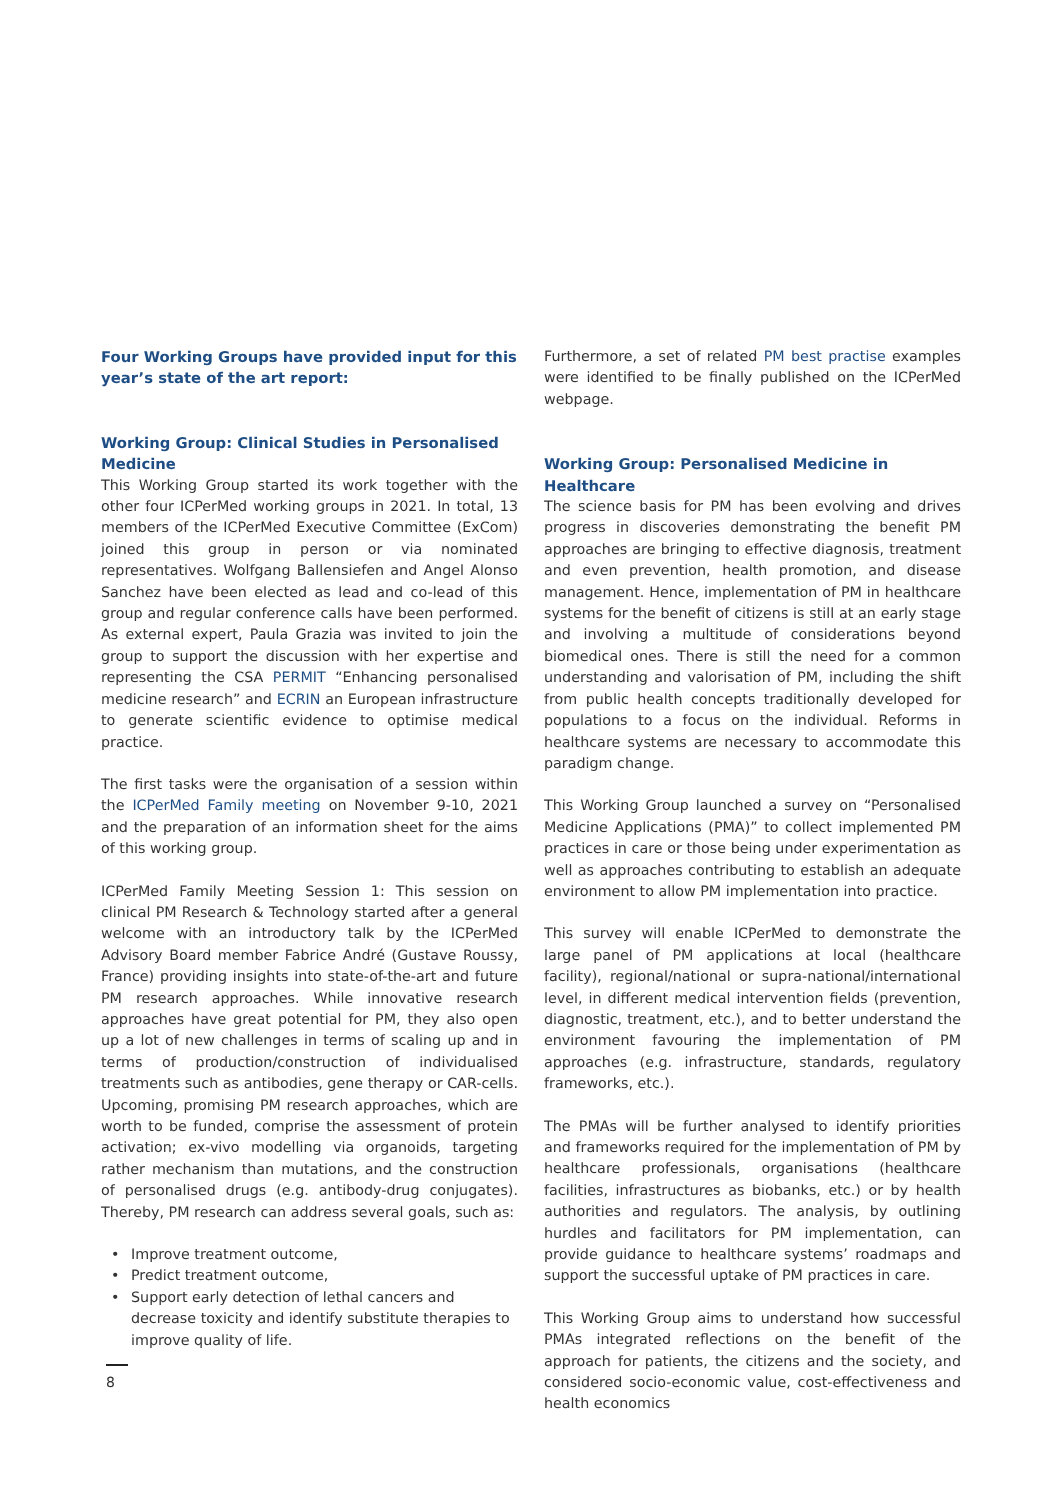Four Working Groups have provided input for this year’s state of the art report:
Working Group: Clinical Studies in Personalised Medicine
This Working Group started its work together with the other four ICPerMed working groups in 2021. In total, 13 members of the ICPerMed Executive Committee (ExCom) joined this group in person or via nominated representatives. Wolfgang Ballensiefen and Angel Alonso Sanchez have been elected as lead and co-lead of this group and regular conference calls have been performed. As external expert, Paula Grazia was invited to join the group to support the discussion with her expertise and representing the CSA PERMIT “Enhancing personalised medicine research” and ECRIN an European infrastructure to generate scientific evidence to optimise medical practice.
The first tasks were the organisation of a session within the ICPerMed Family meeting on November 9-10, 2021 and the preparation of an information sheet for the aims of this working group.
ICPerMed Family Meeting Session 1: This session on clinical PM Research & Technology started after a general welcome with an introductory talk by the ICPerMed Advisory Board member Fabrice André (Gustave Roussy, France) providing insights into state-of-the-art and future PM research approaches. While innovative research approaches have great potential for PM, they also open up a lot of new challenges in terms of scaling up and in terms of production/construction of individualised treatments such as antibodies, gene therapy or CAR-cells. Upcoming, promising PM research approaches, which are worth to be funded, comprise the assessment of protein activation; ex-vivo modelling via organoids, targeting rather mechanism than mutations, and the construction of personalised drugs (e.g. antibody-drug conjugates). Thereby, PM research can address several goals, such as:
• Improve treatment outcome,
• Predict treatment outcome,
• Support early detection of lethal cancers and decrease toxicity and identify substitute therapies to improve quality of life.
Furthermore, a set of related PM best practise examples were identified to be finally published on the ICPerMed webpage.
Working Group: Personalised Medicine in Healthcare
The science basis for PM has been evolving and drives progress in discoveries demonstrating the benefit PM approaches are bringing to effective diagnosis, treatment and even prevention, health promotion, and disease management. Hence, implementation of PM in healthcare systems for the benefit of citizens is still at an early stage and involving a multitude of considerations beyond biomedical ones. There is still the need for a common understanding and valorisation of PM, including the shift from public health concepts traditionally developed for populations to a focus on the individual. Reforms in healthcare systems are necessary to accommodate this paradigm change.
This Working Group launched a survey on “Personalised Medicine Applications (PMA)” to collect implemented PM practices in care or those being under experimentation as well as approaches contributing to establish an adequate environment to allow PM implementation into practice.
This survey will enable ICPerMed to demonstrate the large panel of PM applications at local (healthcare facility), regional/national or supra-national/international level, in different medical intervention fields (prevention, diagnostic, treatment, etc.), and to better understand the environment favouring the implementation of PM approaches (e.g. infrastructure, standards, regulatory frameworks, etc.).
The PMAs will be further analysed to identify priorities and frameworks required for the implementation of PM by healthcare professionals, organisations (healthcare facilities, infrastructures as biobanks, etc.) or by health authorities and regulators. The analysis, by outlining hurdles and facilitators for PM implementation, can provide guidance to healthcare systems’ roadmaps and support the successful uptake of PM practices in care.
This Working Group aims to understand how successful PMAs integrated reflections on the benefit of the approach for patients, the citizens and the society, and considered socio-economic value, cost-effectiveness and health economics
8